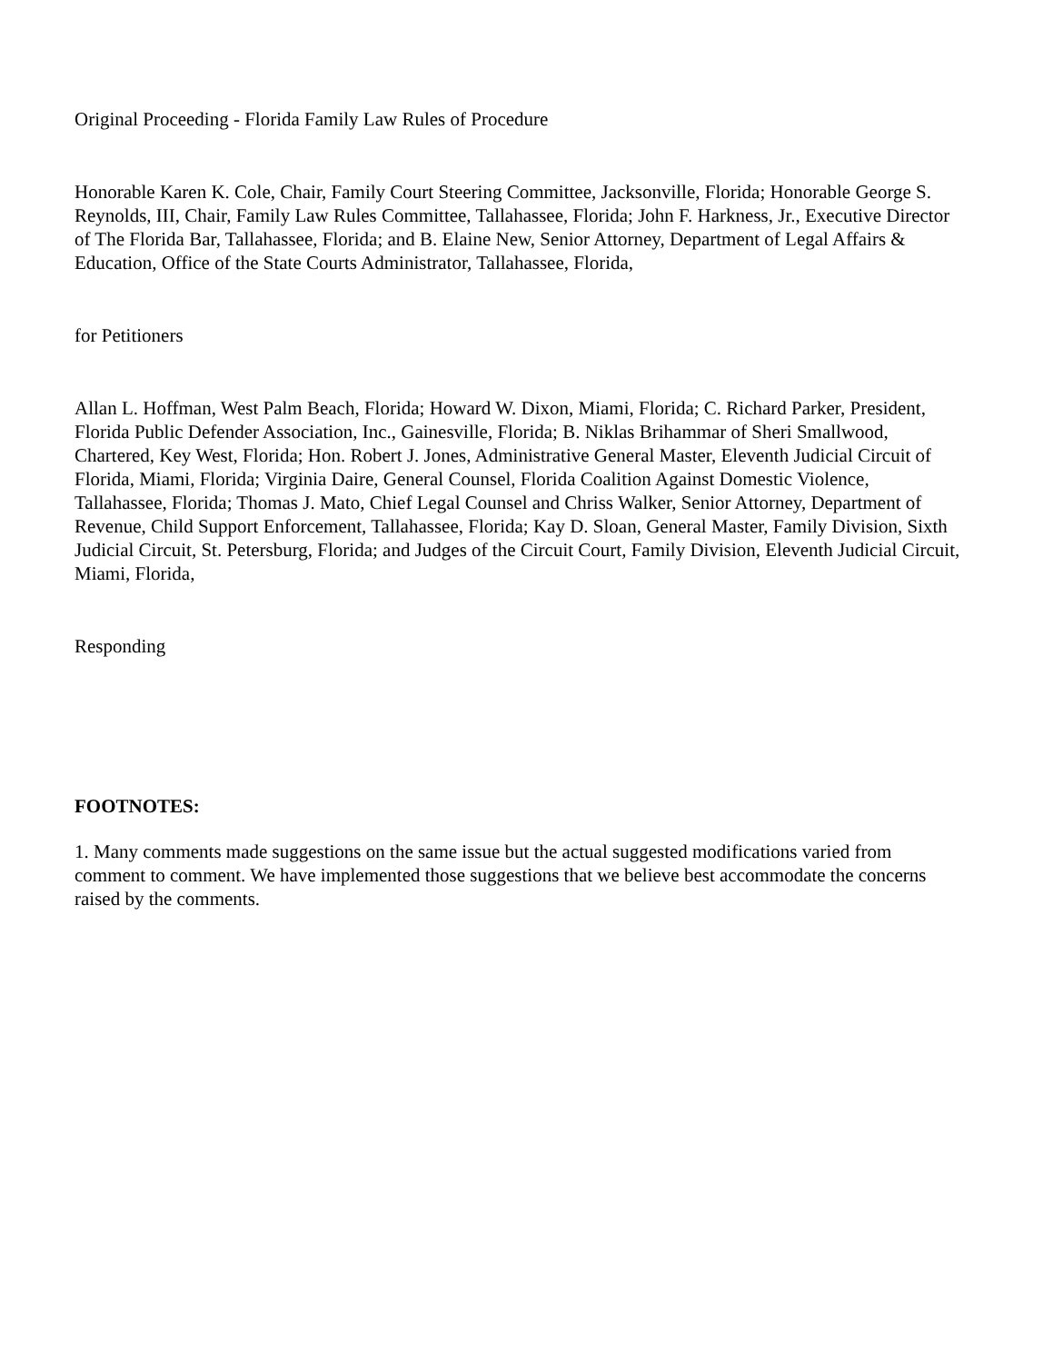Original Proceeding - Florida Family Law Rules of Procedure
Honorable Karen K. Cole, Chair, Family Court Steering Committee, Jacksonville, Florida; Honorable George S. Reynolds, III, Chair, Family Law Rules Committee, Tallahassee, Florida; John F. Harkness, Jr., Executive Director of The Florida Bar, Tallahassee, Florida; and B. Elaine New, Senior Attorney, Department of Legal Affairs & Education, Office of the State Courts Administrator, Tallahassee, Florida,
for Petitioners
Allan L. Hoffman, West Palm Beach, Florida; Howard W. Dixon, Miami, Florida; C. Richard Parker, President, Florida Public Defender Association, Inc., Gainesville, Florida; B. Niklas Brihammar of Sheri Smallwood, Chartered, Key West, Florida; Hon. Robert J. Jones, Administrative General Master, Eleventh Judicial Circuit of Florida, Miami, Florida; Virginia Daire, General Counsel, Florida Coalition Against Domestic Violence, Tallahassee, Florida; Thomas J. Mato, Chief Legal Counsel and Chriss Walker, Senior Attorney, Department of Revenue, Child Support Enforcement, Tallahassee, Florida; Kay D. Sloan, General Master, Family Division, Sixth Judicial Circuit, St. Petersburg, Florida; and Judges of the Circuit Court, Family Division, Eleventh Judicial Circuit, Miami, Florida,
Responding
FOOTNOTES:
1. Many comments made suggestions on the same issue but the actual suggested modifications varied from comment to comment. We have implemented those suggestions that we believe best accommodate the concerns raised by the comments.